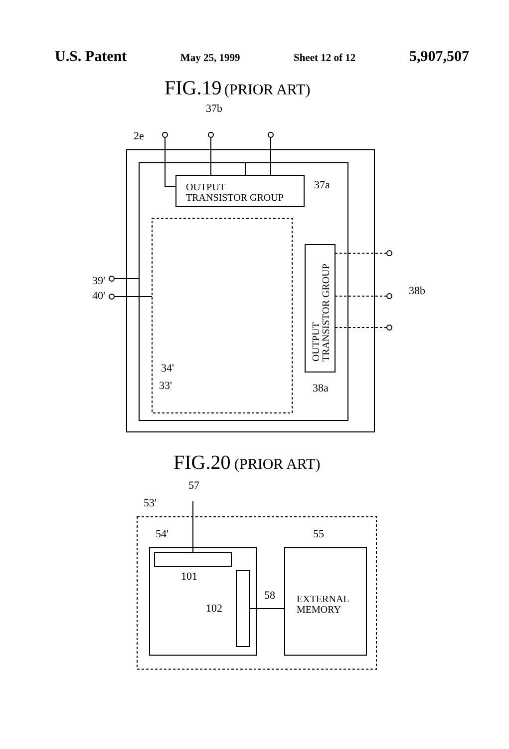U.S. Patent May 25, 1999 Sheet 12 of 12 5,907,507
FIG.19
(PRIOR ART)
37b
2e
OUTPUT
TRANSISTOR GROUP
37a
39'
40'
38b
34'
33'
38a
OUTPUT
TRANSISTOR GROUP
FIG.20
(PRIOR ART)
57
53'
54'
55
101
102
58
EXTERNAL
MEMORY